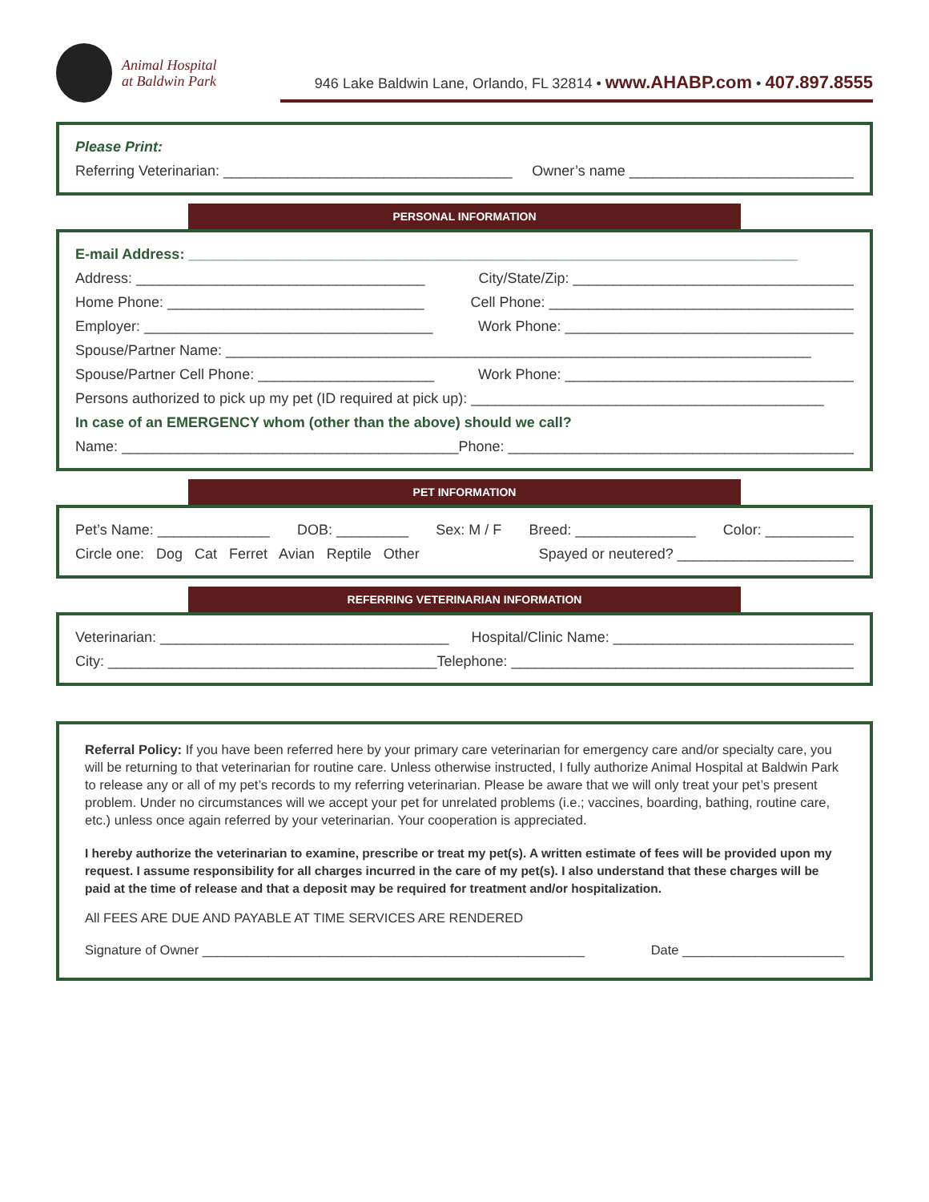Animal Hospital
at Baldwin Park
946 Lake Baldwin Lane, Orlando, FL 32814 • www.AHABP.com • 407.897.8555
Please Print:
Referring Veterinarian: ____________________________________ Owner’s name ____________________________
PERSONAL INFORMATION
E-mail Address: ____________________________________________________________________________
Address: ____________________________________ City/State/Zip: ___________________________________
Home Phone: ________________________________ Cell Phone: ______________________________________
Employer: ____________________________________ Work Phone: ____________________________________
Spouse/Partner Name: _________________________________________________________________________
Spouse/Partner Cell Phone: ______________________ Work Phone: ____________________________________
Persons authorized to pick up my pet (ID required at pick up): ____________________________________________
In case of an EMERGENCY whom (other than the above) should we call?
Name: __________________________________________ Phone: ____________________________________________
PET INFORMATION
Pet’s Name: ______________ DOB: _________ Sex: M / F Breed: _______________ Color: ___________
Circle one: Dog Cat Ferret Avian Reptile Other Spayed or neutered? ______________________
REFERRING VETERINARIAN INFORMATION
Veterinarian: ____________________________________ Hospital/Clinic Name: ______________________________
City: _________________________________________ Telephone: ____________________________________________
Referral Policy: If you have been referred here by your primary care veterinarian for emergency care and/or specialty care, you will be returning to that veterinarian for routine care. Unless otherwise instructed, I fully authorize Animal Hospital at Baldwin Park to release any or all of my pet’s records to my referring veterinarian. Please be aware that we will only treat your pet’s present problem. Under no circumstances will we accept your pet for unrelated problems (i.e.; vaccines, boarding, bathing, routine care, etc.) unless once again referred by your veterinarian. Your cooperation is appreciated.
I hereby authorize the veterinarian to examine, prescribe or treat my pet(s). A written estimate of fees will be provided upon my request. I assume responsibility for all charges incurred in the care of my pet(s). I also understand that these charges will be paid at the time of release and that a deposit may be required for treatment and/or hospitalization.
All FEES ARE DUE AND PAYABLE AT TIME SERVICES ARE RENDERED
Signature of Owner ____________________________________________________ Date ______________________